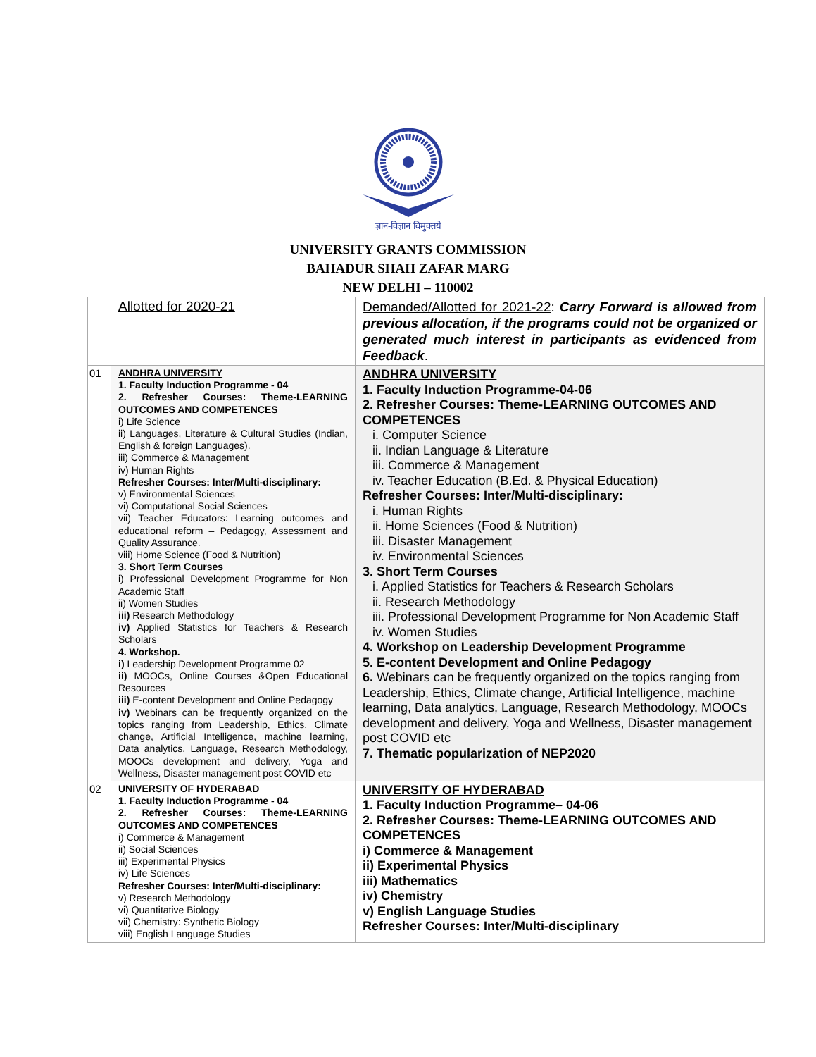ज्ञान-विज्ञान विमुक्तये
UNIVERSITY GRANTS COMMISSION
BAHADUR SHAH ZAFAR MARG
NEW DELHI – 110002
| | Allotted for 2020-21 | Demanded/Allotted for 2021-22 : Carry Forward is allowed from previous allocation, if the programs could not be organized or generated much interest in participants as evidenced from Feedback . |
| 01 | ANDHRA UNIVERSITY 1. Faculty Induction Programme - 04 2. Refresher Courses: Theme-LEARNING OUTCOMES AND COMPETENCES i) Life Science ii) Languages, Literature & Cultural Studies (Indian, English & foreign Languages). iii) Commerce & Management iv) Human Rights Refresher Courses: Inter/Multi-disciplinary: v) Environmental Sciences vi) Computational Social Sciences vii) Teacher Educators: Learning outcomes and educational reform – Pedagogy, Assessment and Quality Assurance. viii) Home Science (Food & Nutrition) 3. Short Term Courses i) Professional Development Programme for Non Academic Staff ii) Women Studies iii) Research Methodology iv) Applied Statistics for Teachers & Research Scholars 4. Workshop. i) Leadership Development Programme 02 ii) MOOCs, Online Courses &Open Educational Resources iii) E-content Development and Online Pedagogy iv) Webinars can be frequently organized on the topics ranging from Leadership, Ethics, Climate change, Artificial Intelligence, machine learning, Data analytics, Language, Research Methodology, MOOCs development and delivery, Yoga and Wellness, Disaster management post COVID etc | ANDHRA UNIVERSITY 1. Faculty Induction Programme-04-06 2. Refresher Courses: Theme-LEARNING OUTCOMES AND COMPETENCES i. Computer Science ii. Indian Language & Literature iii. Commerce & Management iv. Teacher Education (B.Ed. & Physical Education) Refresher Courses: Inter/Multi-disciplinary: i. Human Rights ii. Home Sciences (Food & Nutrition) iii. Disaster Management iv. Environmental Sciences 3. Short Term Courses i. Applied Statistics for Teachers & Research Scholars ii. Research Methodology iii. Professional Development Programme for Non Academic Staff iv. Women Studies 4. Workshop on Leadership Development Programme 5. E-content Development and Online Pedagogy 6. Webinars can be frequently organized on the topics ranging from Leadership, Ethics, Climate change, Artificial Intelligence, machine learning, Data analytics, Language, Research Methodology, MOOCs development and delivery, Yoga and Wellness, Disaster management post COVID etc 7. Thematic popularization of NEP2020 |
| 02 | UNIVERSITY OF HYDERABAD 1. Faculty Induction Programme - 04 2. Refresher Courses: Theme-LEARNING OUTCOMES AND COMPETENCES i) Commerce & Management ii) Social Sciences iii) Experimental Physics iv) Life Sciences Refresher Courses: Inter/Multi-disciplinary: v) Research Methodology vi) Quantitative Biology vii) Chemistry: Synthetic Biology viii) English Language Studies | UNIVERSITY OF HYDERABAD 1. Faculty Induction Programme– 04-06 2. Refresher Courses: Theme-LEARNING OUTCOMES AND COMPETENCES i) Commerce & Management ii) Experimental Physics iii) Mathematics iv) Chemistry v) English Language Studies Refresher Courses: Inter/Multi-disciplinary |